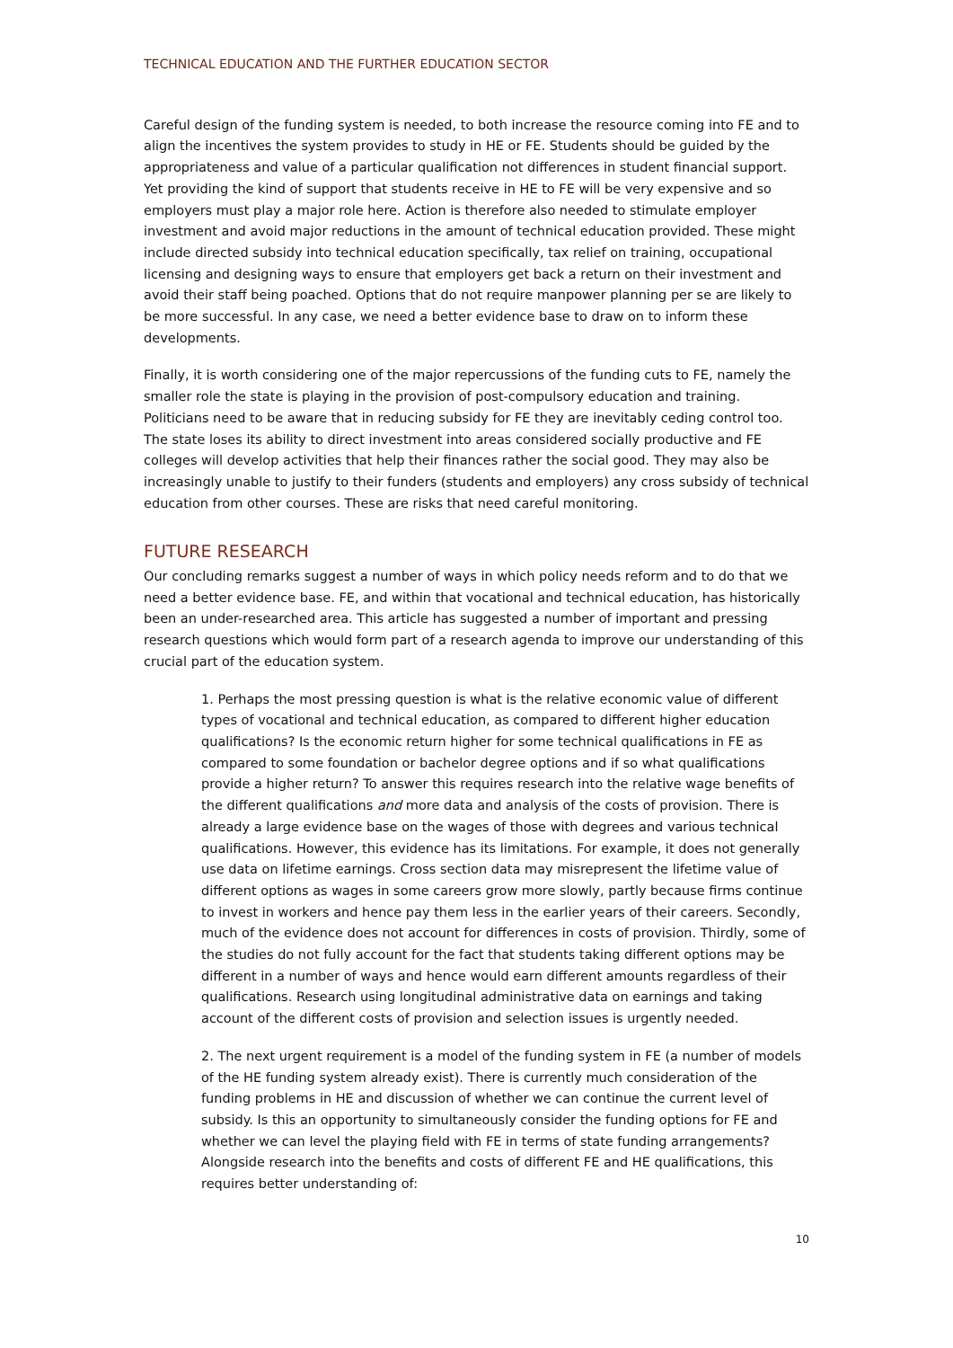TECHNICAL EDUCATION AND THE FURTHER EDUCATION SECTOR
Careful design of the funding system is needed, to both increase the resource coming into FE and to align the incentives the system provides to study in HE or FE. Students should be guided by the appropriateness and value of a particular qualification not differences in student financial support. Yet providing the kind of support that students receive in HE to FE will be very expensive and so employers must play a major role here. Action is therefore also needed to stimulate employer investment and avoid major reductions in the amount of technical education provided. These might include directed subsidy into technical education specifically, tax relief on training, occupational licensing and designing ways to ensure that employers get back a return on their investment and avoid their staff being poached. Options that do not require manpower planning per se are likely to be more successful. In any case, we need a better evidence base to draw on to inform these developments.
Finally, it is worth considering one of the major repercussions of the funding cuts to FE, namely the smaller role the state is playing in the provision of post-compulsory education and training. Politicians need to be aware that in reducing subsidy for FE they are inevitably ceding control too. The state loses its ability to direct investment into areas considered socially productive and FE colleges will develop activities that help their finances rather the social good. They may also be increasingly unable to justify to their funders (students and employers) any cross subsidy of technical education from other courses. These are risks that need careful monitoring.
FUTURE RESEARCH
Our concluding remarks suggest a number of ways in which policy needs reform and to do that we need a better evidence base. FE, and within that vocational and technical education, has historically been an under-researched area. This article has suggested a number of important and pressing research questions which would form part of a research agenda to improve our understanding of this crucial part of the education system.
1. Perhaps the most pressing question is what is the relative economic value of different types of vocational and technical education, as compared to different higher education qualifications? Is the economic return higher for some technical qualifications in FE as compared to some foundation or bachelor degree options and if so what qualifications provide a higher return? To answer this requires research into the relative wage benefits of the different qualifications and more data and analysis of the costs of provision. There is already a large evidence base on the wages of those with degrees and various technical qualifications. However, this evidence has its limitations. For example, it does not generally use data on lifetime earnings. Cross section data may misrepresent the lifetime value of different options as wages in some careers grow more slowly, partly because firms continue to invest in workers and hence pay them less in the earlier years of their careers. Secondly, much of the evidence does not account for differences in costs of provision. Thirdly, some of the studies do not fully account for the fact that students taking different options may be different in a number of ways and hence would earn different amounts regardless of their qualifications. Research using longitudinal administrative data on earnings and taking account of the different costs of provision and selection issues is urgently needed.
2. The next urgent requirement is a model of the funding system in FE (a number of models of the HE funding system already exist). There is currently much consideration of the funding problems in HE and discussion of whether we can continue the current level of subsidy. Is this an opportunity to simultaneously consider the funding options for FE and whether we can level the playing field with FE in terms of state funding arrangements? Alongside research into the benefits and costs of different FE and HE qualifications, this requires better understanding of:
10